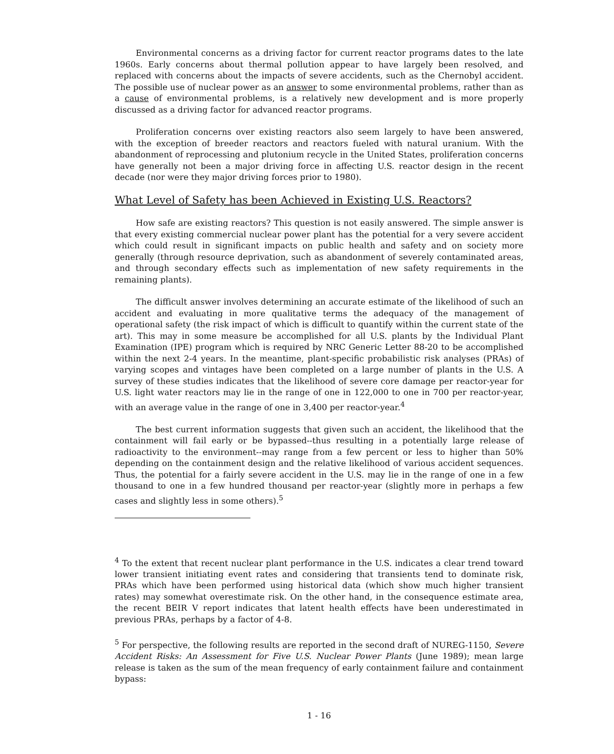Environmental concerns as a driving factor for current reactor programs dates to the late 1960s. Early concerns about thermal pollution appear to have largely been resolved, and replaced with concerns about the impacts of severe accidents, such as the Chernobyl accident. The possible use of nuclear power as an answer to some environmental problems, rather than as a cause of environmental problems, is a relatively new development and is more properly discussed as a driving factor for advanced reactor programs.
Proliferation concerns over existing reactors also seem largely to have been answered, with the exception of breeder reactors and reactors fueled with natural uranium. With the abandonment of reprocessing and plutonium recycle in the United States, proliferation concerns have generally not been a major driving force in affecting U.S. reactor design in the recent decade (nor were they major driving forces prior to 1980).
What Level of Safety has been Achieved in Existing U.S. Reactors?
How safe are existing reactors? This question is not easily answered. The simple answer is that every existing commercial nuclear power plant has the potential for a very severe accident which could result in significant impacts on public health and safety and on society more generally (through resource deprivation, such as abandonment of severely contaminated areas, and through secondary effects such as implementation of new safety requirements in the remaining plants).
The difficult answer involves determining an accurate estimate of the likelihood of such an accident and evaluating in more qualitative terms the adequacy of the management of operational safety (the risk impact of which is difficult to quantify within the current state of the art). This may in some measure be accomplished for all U.S. plants by the Individual Plant Examination (IPE) program which is required by NRC Generic Letter 88-20 to be accomplished within the next 2-4 years. In the meantime, plant-specific probabilistic risk analyses (PRAs) of varying scopes and vintages have been completed on a large number of plants in the U.S. A survey of these studies indicates that the likelihood of severe core damage per reactor-year for U.S. light water reactors may lie in the range of one in 122,000 to one in 700 per reactor-year, with an average value in the range of one in 3,400 per reactor-year.<sup>4</sup>
The best current information suggests that given such an accident, the likelihood that the containment will fail early or be bypassed--thus resulting in a potentially large release of radioactivity to the environment--may range from a few percent or less to higher than 50% depending on the containment design and the relative likelihood of various accident sequences. Thus, the potential for a fairly severe accident in the U.S. may lie in the range of one in a few thousand to one in a few hundred thousand per reactor-year (slightly more in perhaps a few cases and slightly less in some others).<sup>5</sup>
<sup>4</sup> To the extent that recent nuclear plant performance in the U.S. indicates a clear trend toward lower transient initiating event rates and considering that transients tend to dominate risk, PRAs which have been performed using historical data (which show much higher transient rates) may somewhat overestimate risk. On the other hand, in the consequence estimate area, the recent BEIR V report indicates that latent health effects have been underestimated in previous PRAs, perhaps by a factor of 4-8.
<sup>5</sup> For perspective, the following results are reported in the second draft of NUREG-1150, Severe Accident Risks: An Assessment for Five U.S. Nuclear Power Plants (June 1989); mean large release is taken as the sum of the mean frequency of early containment failure and containment bypass:
1 - 16